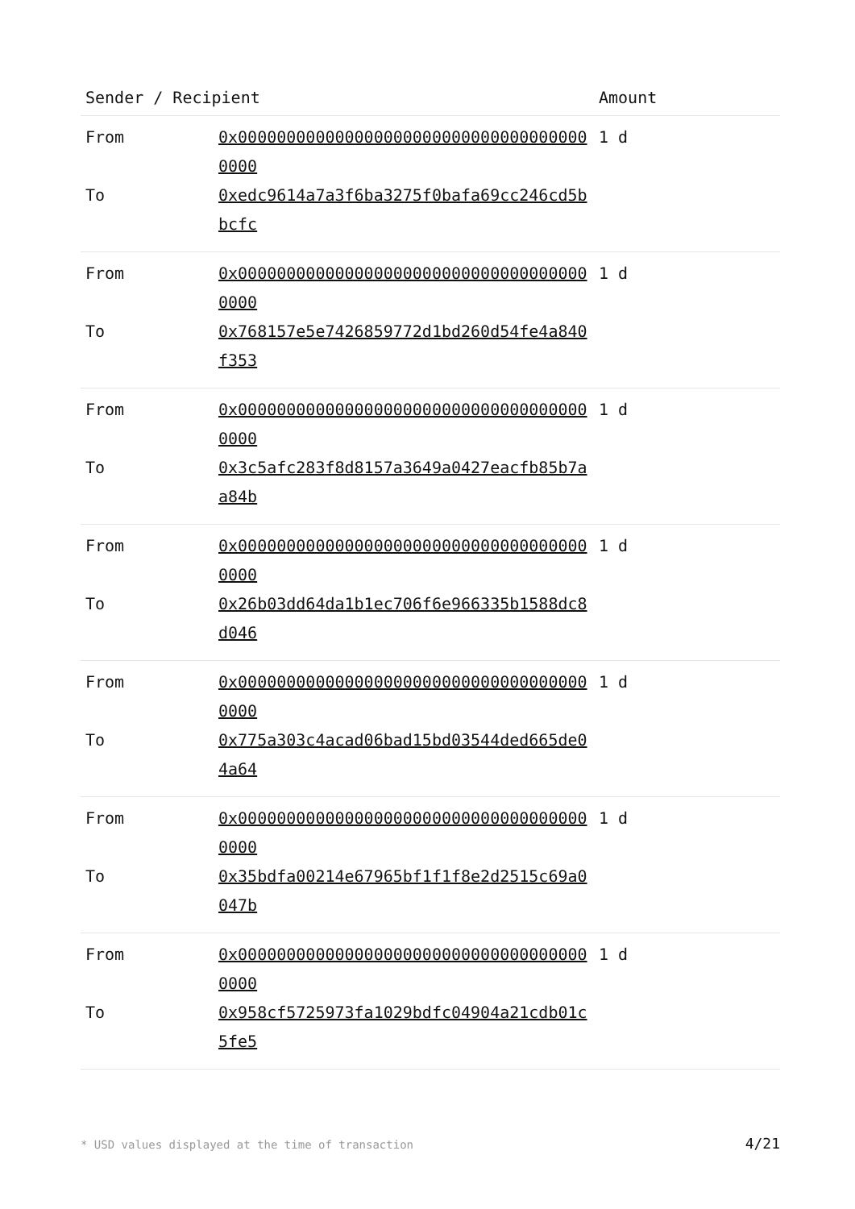| Sender / Recipient | | Amount |
| --- | --- | --- |
| From | 0x0000000000000000000000000000000000000000 | 1 d |
| To | 0xedc9614a7a3f6ba3275f0bafa69cc246cd5bbcfc | |
| From | 0x0000000000000000000000000000000000000000 | 1 d |
| To | 0x768157e5e7426859772d1bd260d54fe4a840f353 | |
| From | 0x0000000000000000000000000000000000000000 | 1 d |
| To | 0x3c5afc283f8d8157a3649a0427eacfb85b7aa84b | |
| From | 0x0000000000000000000000000000000000000000 | 1 d |
| To | 0x26b03dd64da1b1ec706f6e966335b1588dc8d046 | |
| From | 0x0000000000000000000000000000000000000000 | 1 d |
| To | 0x775a303c4acad06bad15bd03544ded665de04a64 | |
| From | 0x0000000000000000000000000000000000000000 | 1 d |
| To | 0x35bdfa00214e67965bf1f1f8e2d2515c69a0047b | |
| From | 0x0000000000000000000000000000000000000000 | 1 d |
| To | 0x958cf5725973fa1029bdfc04904a21cdb01c5fe5 | |
* USD values displayed at the time of transaction
4/21